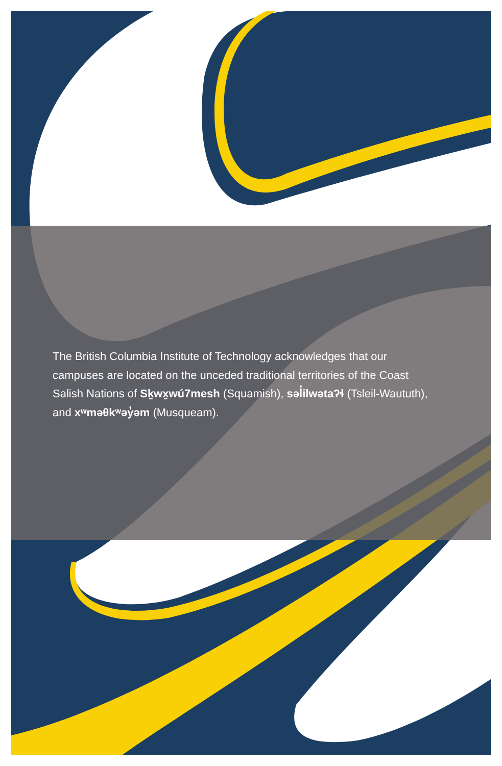The British Columbia Institute of Technology acknowledges that our campuses are located on the unceded traditional territories of the Coast Salish Nations of Sḵwx̱wú7mesh (Squamish), səl̓ilwətaʔɬ (Tsleil-Waututh), and xʷməθkʷəy̓əm (Musqueam).